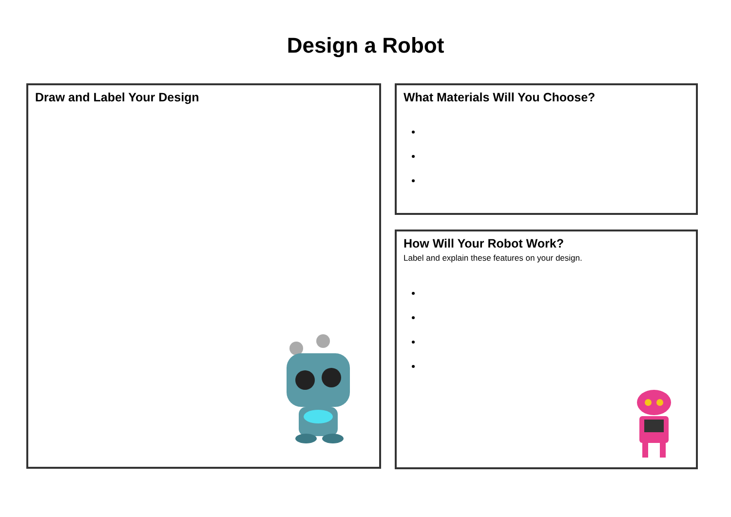Design a Robot
Draw and Label Your Design
What Materials Will You Choose?
How Will Your Robot Work?
Label and explain these features on your design.